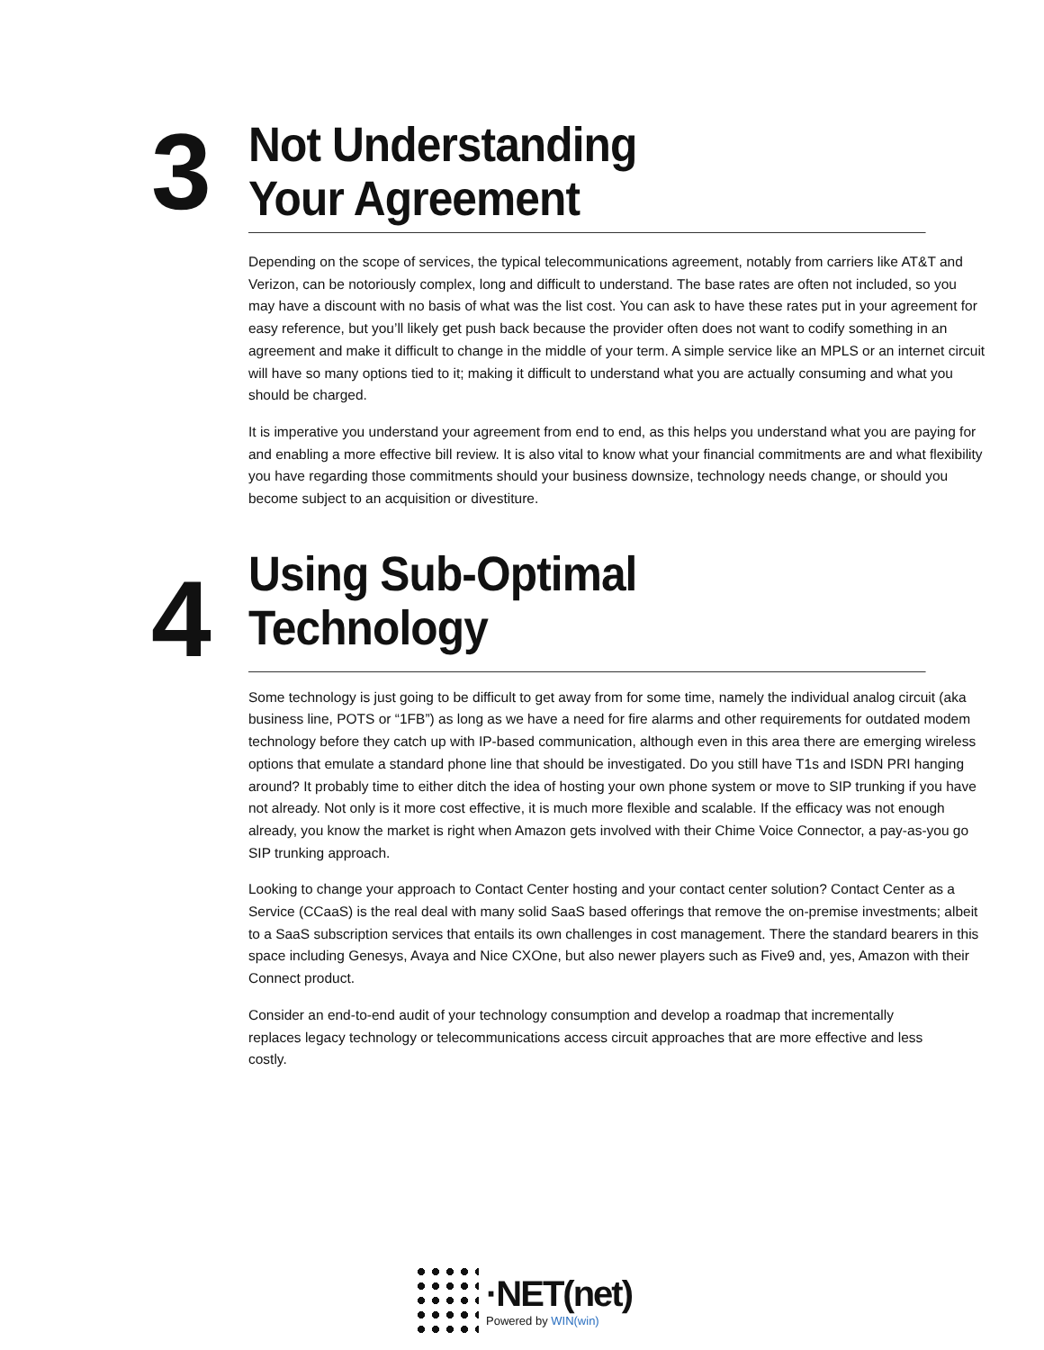3
Not Understanding
Your Agreement
Depending on the scope of services, the typical telecommunications agreement, notably from carriers like AT&T and Verizon, can be notoriously complex, long and difficult to understand. The base rates are often not included, so you may have a discount with no basis of what was the list cost. You can ask to have these rates put in your agreement for easy reference, but you’ll likely get push back because the provider often does not want to codify something in an agreement and make it difficult to change in the middle of your term. A simple service like an MPLS or an internet circuit will have so many options tied to it; making it difficult to understand what you are actually consuming and what you should be charged.
It is imperative you understand your agreement from end to end, as this helps you understand what you are paying for and enabling a more effective bill review. It is also vital to know what your financial commitments are and what flexibility you have regarding those commitments should your business downsize, technology needs change, or should you become subject to an acquisition or divestiture.
4
Using Sub-Optimal
Technology
Some technology is just going to be difficult to get away from for some time, namely the individual analog circuit (aka business line, POTS or “1FB”) as long as we have a need for fire alarms and other requirements for outdated modem technology before they catch up with IP-based communication, although even in this area there are emerging wireless options that emulate a standard phone line that should be investigated. Do you still have T1s and ISDN PRI hanging around? It probably time to either ditch the idea of hosting your own phone system or move to SIP trunking if you have not already. Not only is it more cost effective, it is much more flexible and scalable. If the efficacy was not enough already, you know the market is right when Amazon gets involved with their Chime Voice Connector, a pay-as-you go SIP trunking approach.
Looking to change your approach to Contact Center hosting and your contact center solution? Contact Center as a Service (CCaaS) is the real deal with many solid SaaS based offerings that remove the on-premise investments; albeit to a SaaS subscription services that entails its own challenges in cost management. There the standard bearers in this space including Genesys, Avaya and Nice CXOne, but also newer players such as Five9 and, yes, Amazon with their Connect product.
Consider an end-to-end audit of your technology consumption and develop a roadmap that incrementally replaces legacy technology or telecommunications access circuit approaches that are more effective and less costly.
·NET(net)
Powered by WIN(win)